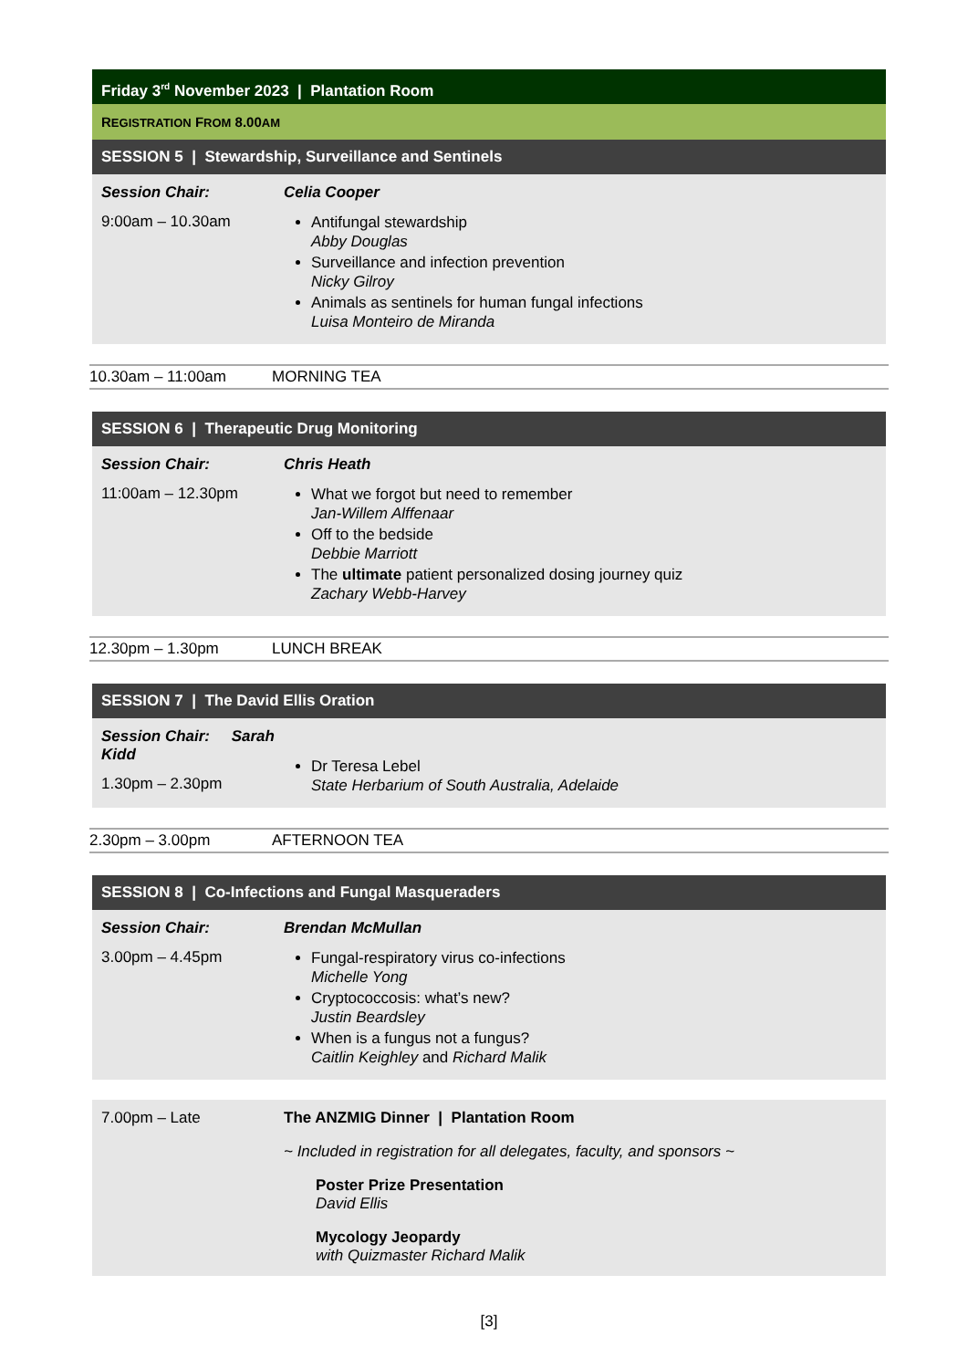Friday 3<sup>rd</sup> November 2023 | Plantation Room
REGISTRATION FROM 8.00AM
SESSION 5 | Stewardship, Surveillance and Sentinels
Session Chair:
9:00am – 10.30am
Celia Cooper
Antifungal stewardship
Abby Douglas
Surveillance and infection prevention
Nicky Gilroy
Animals as sentinels for human fungal infections
Luisa Monteiro de Miranda
10.30am – 11:00am MORNING TEA
SESSION 6 | Therapeutic Drug Monitoring
Session Chair:
11:00am – 12.30pm
Chris Heath
What we forgot but need to remember
Jan-Willem Alffenaar
Off to the bedside
Debbie Marriott
The ultimate patient personalized dosing journey quiz
Zachary Webb-Harvey
12.30pm – 1.30pm LUNCH BREAK
SESSION 7 | The David Ellis Oration
Session Chair: Sarah Kidd
1.30pm – 2.30pm
Dr Teresa Lebel
State Herbarium of South Australia, Adelaide
2.30pm – 3.00pm AFTERNOON TEA
SESSION 8 | Co-Infections and Fungal Masqueraders
Session Chair:
3.00pm – 4.45pm
Brendan McMullan
Fungal-respiratory virus co-infections
Michelle Yong
Cryptococcosis: what’s new?
Justin Beardsley
When is a fungus not a fungus?
Caitlin Keighley and Richard Malik
7.00pm – Late The ANZMIG Dinner | Plantation Room
~ Included in registration for all delegates, faculty, and sponsors ~
Poster Prize Presentation
David Ellis
Mycology Jeopardy
with Quizmaster Richard Malik
[3]